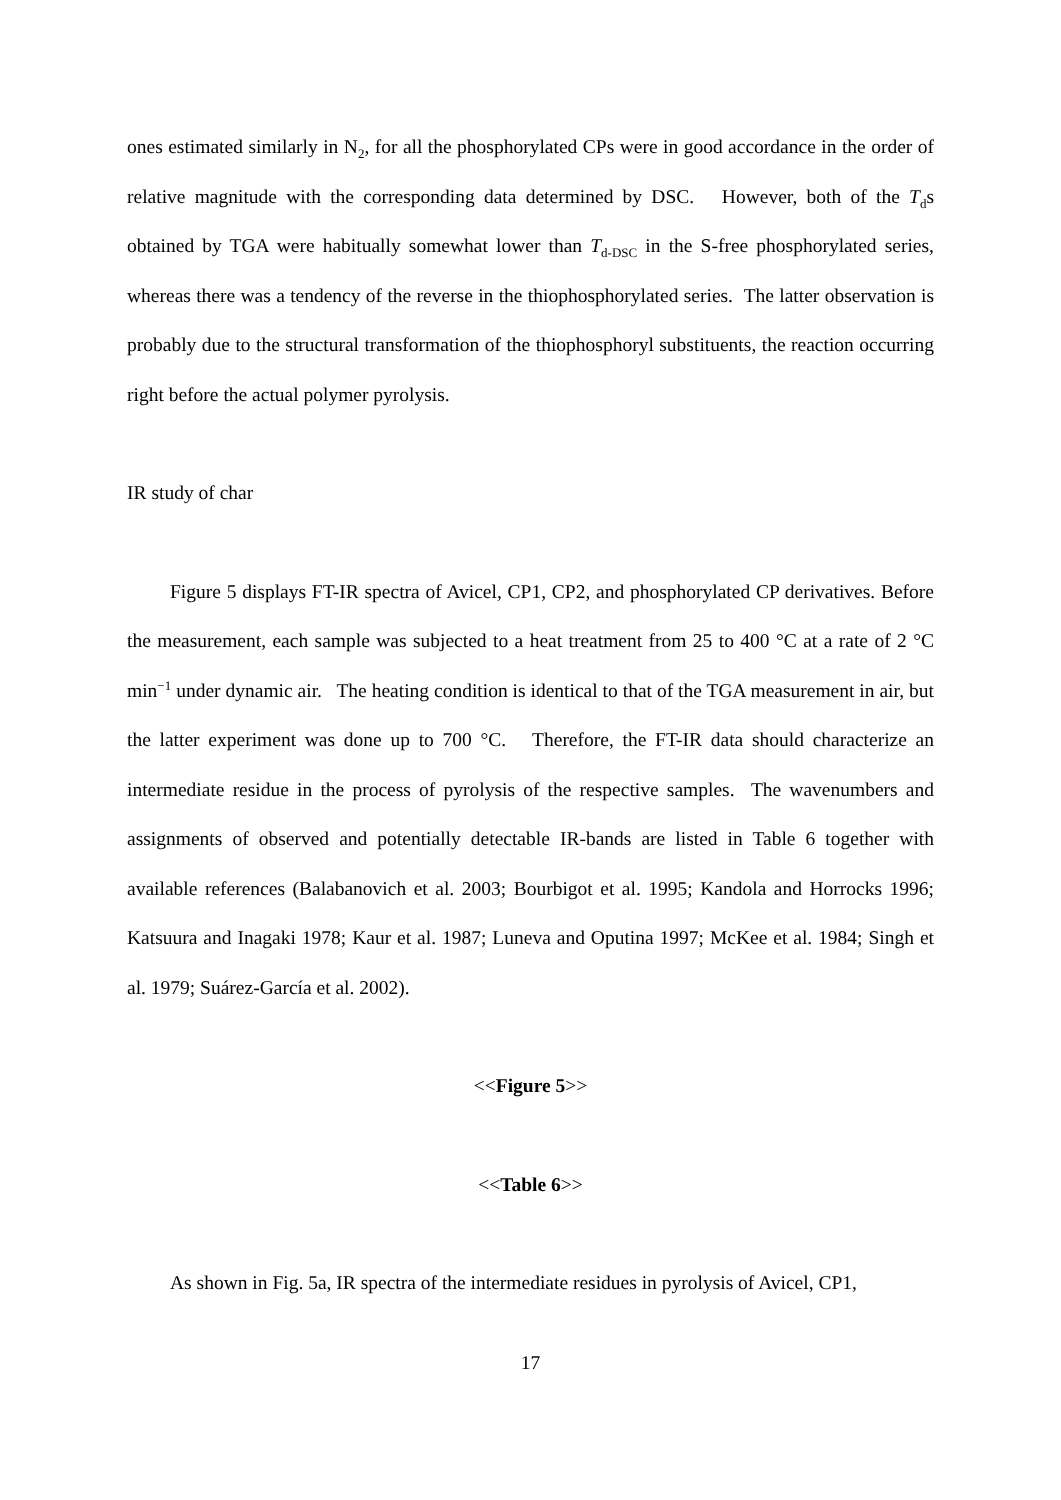ones estimated similarly in N<sub>2</sub>, for all the phosphorylated CPs were in good accordance in the order of relative magnitude with the corresponding data determined by DSC. However, both of the T<sub>d</sub>s obtained by TGA were habitually somewhat lower than T<sub>d-DSC</sub> in the S-free phosphorylated series, whereas there was a tendency of the reverse in the thiophosphorylated series. The latter observation is probably due to the structural transformation of the thiophosphoryl substituents, the reaction occurring right before the actual polymer pyrolysis.
IR study of char
Figure 5 displays FT-IR spectra of Avicel, CP1, CP2, and phosphorylated CP derivatives. Before the measurement, each sample was subjected to a heat treatment from 25 to 400 °C at a rate of 2 °C min<sup>−1</sup> under dynamic air. The heating condition is identical to that of the TGA measurement in air, but the latter experiment was done up to 700 °C. Therefore, the FT-IR data should characterize an intermediate residue in the process of pyrolysis of the respective samples. The wavenumbers and assignments of observed and potentially detectable IR-bands are listed in Table 6 together with available references (Balabanovich et al. 2003; Bourbigot et al. 1995; Kandola and Horrocks 1996; Katsuura and Inagaki 1978; Kaur et al. 1987; Luneva and Oputina 1997; McKee et al. 1984; Singh et al. 1979; Suárez-García et al. 2002).
<<Figure 5>>
<<Table 6>>
As shown in Fig. 5a, IR spectra of the intermediate residues in pyrolysis of Avicel, CP1,
17